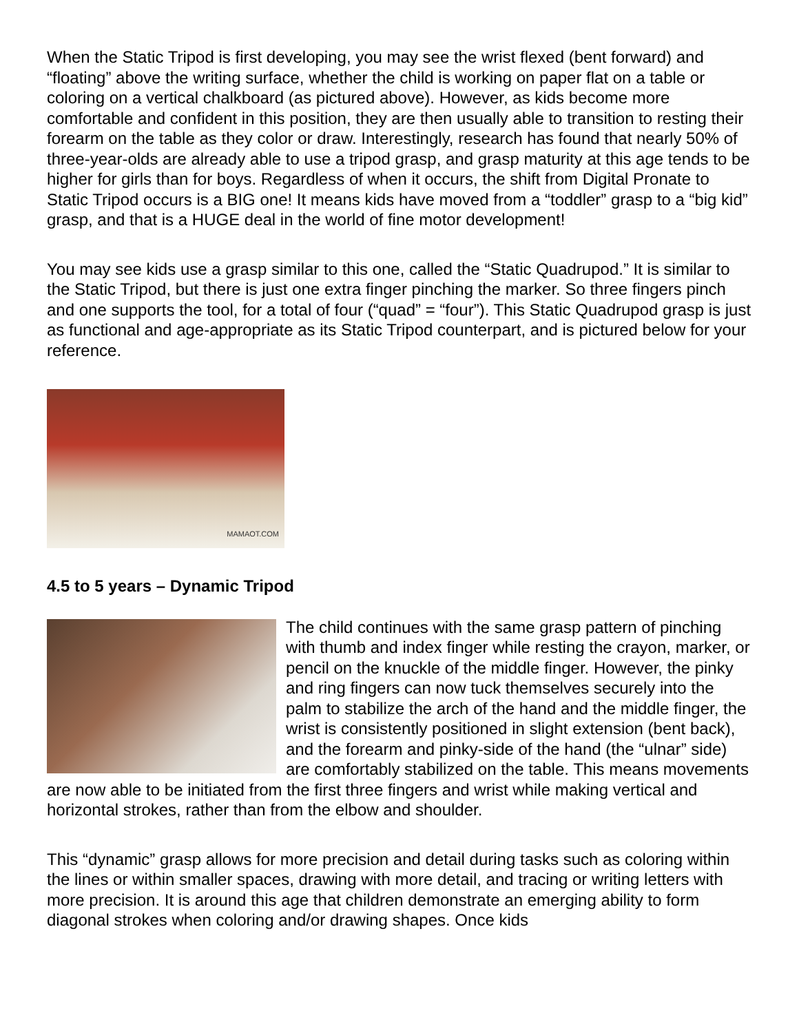When the Static Tripod is first developing, you may see the wrist flexed (bent forward) and “floating” above the writing surface, whether the child is working on paper flat on a table or coloring on a vertical chalkboard (as pictured above). However, as kids become more comfortable and confident in this position, they are then usually able to transition to resting their forearm on the table as they color or draw. Interestingly, research has found that nearly 50% of three-year-olds are already able to use a tripod grasp, and grasp maturity at this age tends to be higher for girls than for boys. Regardless of when it occurs, the shift from Digital Pronate to Static Tripod occurs is a BIG one! It means kids have moved from a “toddler” grasp to a “big kid” grasp, and that is a HUGE deal in the world of fine motor development!
You may see kids use a grasp similar to this one, called the “Static Quadrupod.” It is similar to the Static Tripod, but there is just one extra finger pinching the marker. So three fingers pinch and one supports the tool, for a total of four (“quad” = “four”). This Static Quadrupod grasp is just as functional and age-appropriate as its Static Tripod counterpart, and is pictured below for your reference.
MAMAOT.COM
4.5 to 5 years – Dynamic Tripod
The child continues with the same grasp pattern of pinching with thumb and index finger while resting the crayon, marker, or pencil on the knuckle of the middle finger. However, the pinky and ring fingers can now tuck themselves securely into the palm to stabilize the arch of the hand and the middle finger, the wrist is consistently positioned in slight extension (bent back), and the forearm and pinky-side of the hand (the “ulnar” side) are comfortably stabilized on the table. This means movements are now able to be initiated from the first three fingers and wrist while making vertical and horizontal strokes, rather than from the elbow and shoulder.
This “dynamic” grasp allows for more precision and detail during tasks such as coloring within the lines or within smaller spaces, drawing with more detail, and tracing or writing letters with more precision. It is around this age that children demonstrate an emerging ability to form diagonal strokes when coloring and/or drawing shapes. Once kids